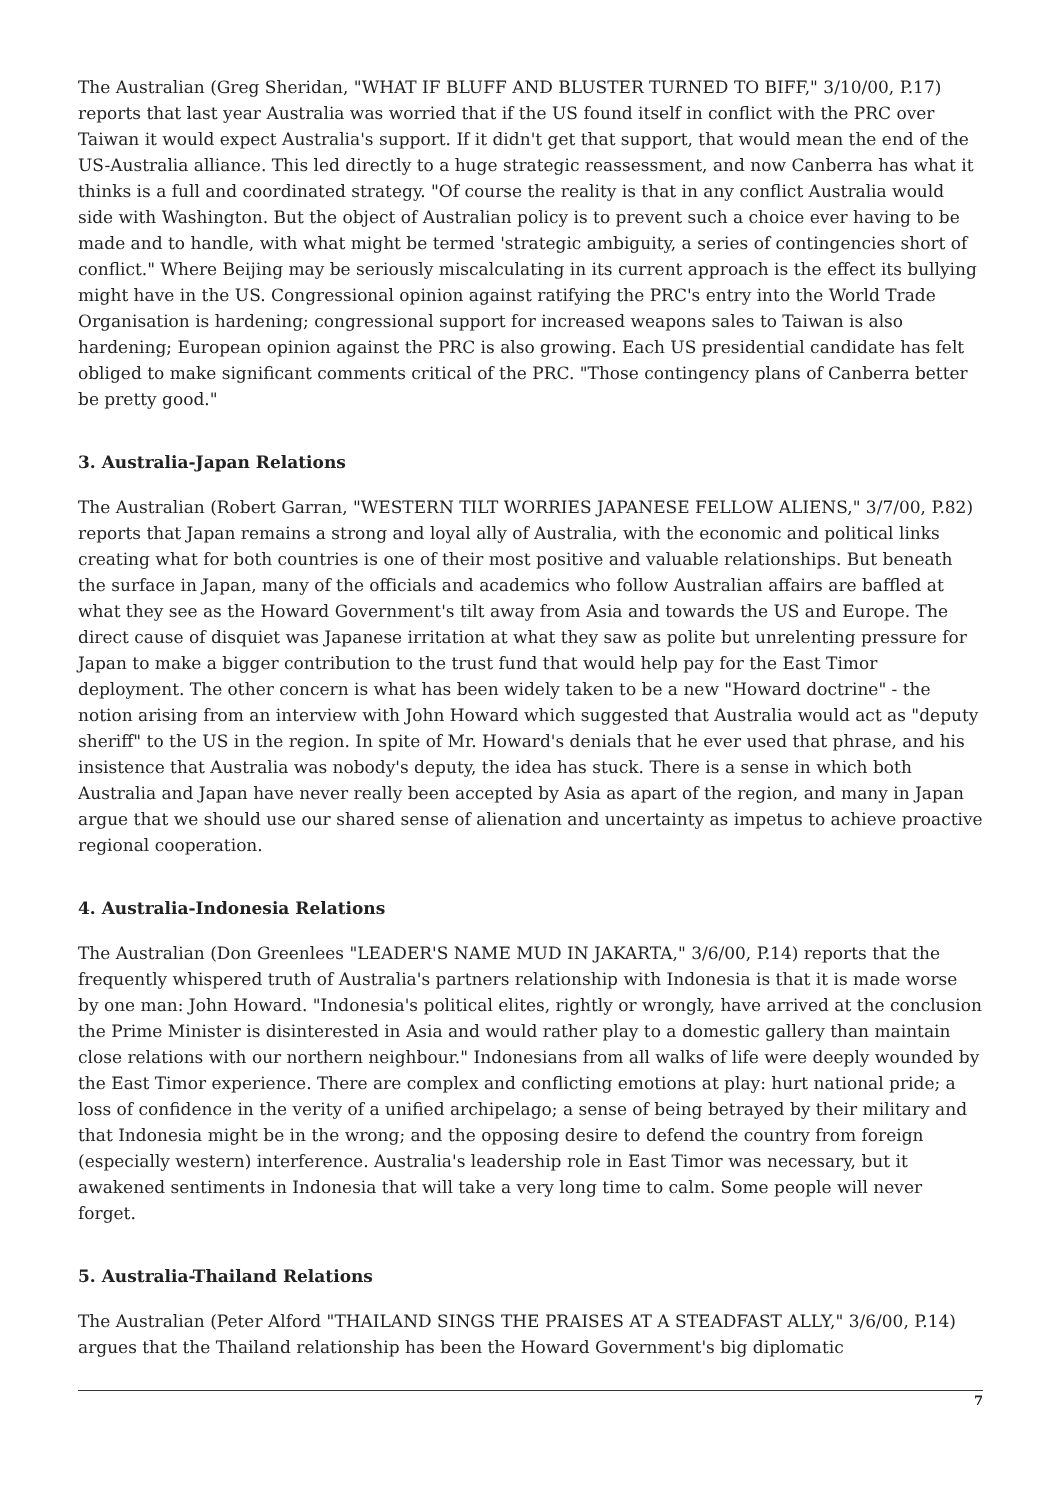The Australian (Greg Sheridan, "WHAT IF BLUFF AND BLUSTER TURNED TO BIFF," 3/10/00, P.17) reports that last year Australia was worried that if the US found itself in conflict with the PRC over Taiwan it would expect Australia's support. If it didn't get that support, that would mean the end of the US-Australia alliance. This led directly to a huge strategic reassessment, and now Canberra has what it thinks is a full and coordinated strategy. "Of course the reality is that in any conflict Australia would side with Washington. But the object of Australian policy is to prevent such a choice ever having to be made and to handle, with what might be termed 'strategic ambiguity, a series of contingencies short of conflict." Where Beijing may be seriously miscalculating in its current approach is the effect its bullying might have in the US. Congressional opinion against ratifying the PRC's entry into the World Trade Organisation is hardening; congressional support for increased weapons sales to Taiwan is also hardening; European opinion against the PRC is also growing. Each US presidential candidate has felt obliged to make significant comments critical of the PRC. "Those contingency plans of Canberra better be pretty good."
3. Australia-Japan Relations
The Australian (Robert Garran, "WESTERN TILT WORRIES JAPANESE FELLOW ALIENS," 3/7/00, P.82) reports that Japan remains a strong and loyal ally of Australia, with the economic and political links creating what for both countries is one of their most positive and valuable relationships. But beneath the surface in Japan, many of the officials and academics who follow Australian affairs are baffled at what they see as the Howard Government's tilt away from Asia and towards the US and Europe. The direct cause of disquiet was Japanese irritation at what they saw as polite but unrelenting pressure for Japan to make a bigger contribution to the trust fund that would help pay for the East Timor deployment. The other concern is what has been widely taken to be a new "Howard doctrine" - the notion arising from an interview with John Howard which suggested that Australia would act as "deputy sheriff" to the US in the region. In spite of Mr. Howard's denials that he ever used that phrase, and his insistence that Australia was nobody's deputy, the idea has stuck. There is a sense in which both Australia and Japan have never really been accepted by Asia as apart of the region, and many in Japan argue that we should use our shared sense of alienation and uncertainty as impetus to achieve proactive regional cooperation.
4. Australia-Indonesia Relations
The Australian (Don Greenlees "LEADER'S NAME MUD IN JAKARTA," 3/6/00, P.14) reports that the frequently whispered truth of Australia's partners relationship with Indonesia is that it is made worse by one man: John Howard. "Indonesia's political elites, rightly or wrongly, have arrived at the conclusion the Prime Minister is disinterested in Asia and would rather play to a domestic gallery than maintain close relations with our northern neighbour." Indonesians from all walks of life were deeply wounded by the East Timor experience. There are complex and conflicting emotions at play: hurt national pride; a loss of confidence in the verity of a unified archipelago; a sense of being betrayed by their military and that Indonesia might be in the wrong; and the opposing desire to defend the country from foreign (especially western) interference. Australia's leadership role in East Timor was necessary, but it awakened sentiments in Indonesia that will take a very long time to calm. Some people will never forget.
5. Australia-Thailand Relations
The Australian (Peter Alford "THAILAND SINGS THE PRAISES AT A STEADFAST ALLY," 3/6/00, P.14) argues that the Thailand relationship has been the Howard Government's big diplomatic
7